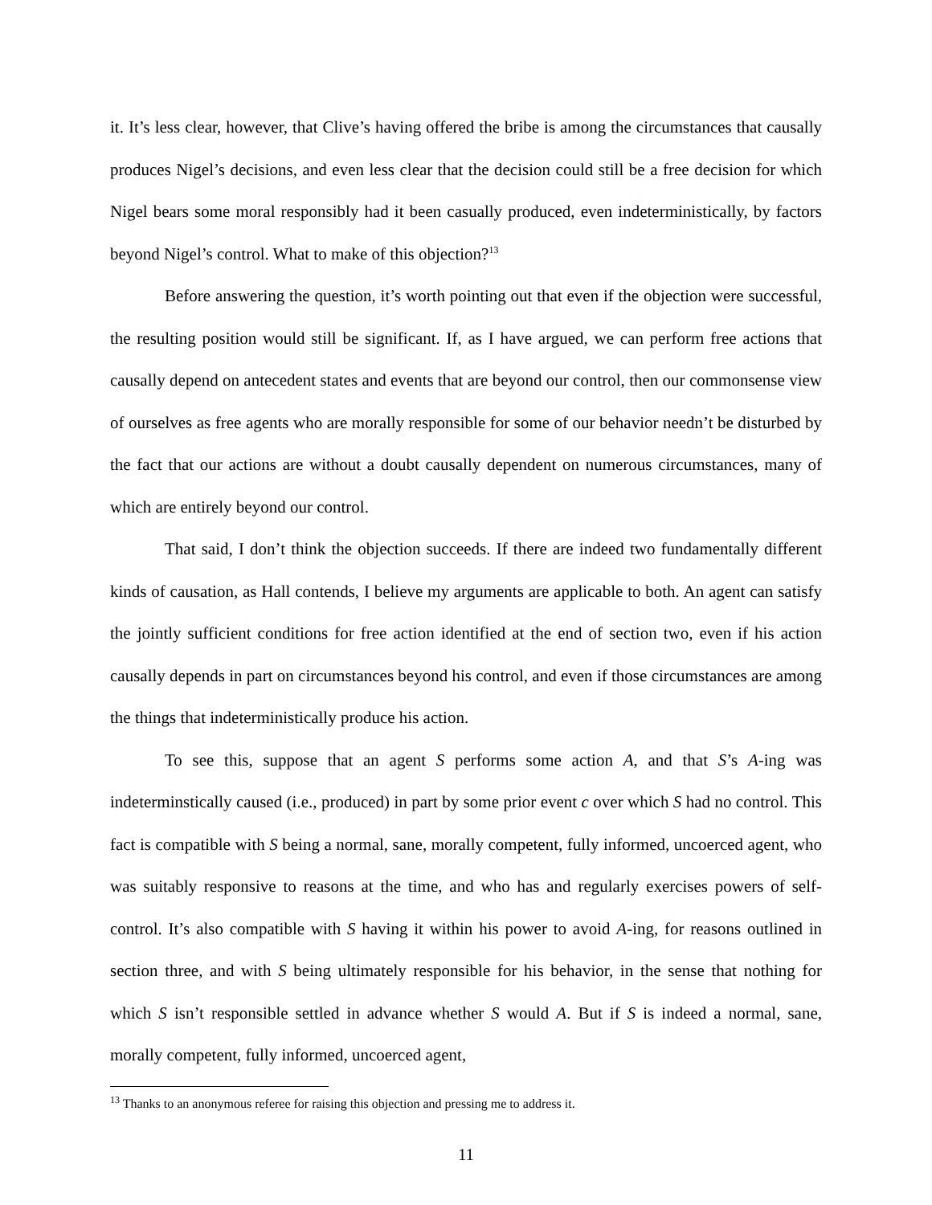it. It’s less clear, however, that Clive’s having offered the bribe is among the circumstances that causally produces Nigel’s decisions, and even less clear that the decision could still be a free decision for which Nigel bears some moral responsibly had it been casually produced, even indeterministically, by factors beyond Nigel’s control. What to make of this objection?<sup>13</sup>
Before answering the question, it’s worth pointing out that even if the objection were successful, the resulting position would still be significant. If, as I have argued, we can perform free actions that causally depend on antecedent states and events that are beyond our control, then our commonsense view of ourselves as free agents who are morally responsible for some of our behavior needn’t be disturbed by the fact that our actions are without a doubt causally dependent on numerous circumstances, many of which are entirely beyond our control.
That said, I don’t think the objection succeeds. If there are indeed two fundamentally different kinds of causation, as Hall contends, I believe my arguments are applicable to both. An agent can satisfy the jointly sufficient conditions for free action identified at the end of section two, even if his action causally depends in part on circumstances beyond his control, and even if those circumstances are among the things that indeterministically produce his action.
To see this, suppose that an agent S performs some action A, and that S’s A-ing was indeterminstically caused (i.e., produced) in part by some prior event c over which S had no control. This fact is compatible with S being a normal, sane, morally competent, fully informed, uncoerced agent, who was suitably responsive to reasons at the time, and who has and regularly exercises powers of self-control. It’s also compatible with S having it within his power to avoid A-ing, for reasons outlined in section three, and with S being ultimately responsible for his behavior, in the sense that nothing for which S isn’t responsible settled in advance whether S would A. But if S is indeed a normal, sane, morally competent, fully informed, uncoerced agent,
<sup>13</sup> Thanks to an anonymous referee for raising this objection and pressing me to address it.
11